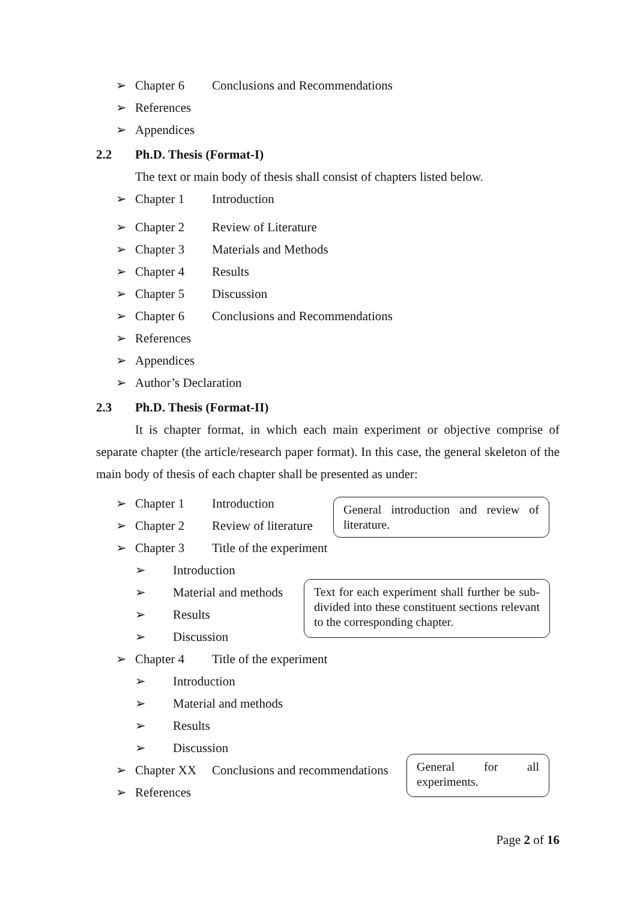➢ Chapter 6 Conclusions and Recommendations
➢ References
➢ Appendices
2.2 Ph.D. Thesis (Format-I)
The text or main body of thesis shall consist of chapters listed below.
➢ Chapter 1 Introduction
➢ Chapter 2 Review of Literature
➢ Chapter 3 Materials and Methods
➢ Chapter 4 Results
➢ Chapter 5 Discussion
➢ Chapter 6 Conclusions and Recommendations
➢ References
➢ Appendices
➢ Author’s Declaration
2.3 Ph.D. Thesis (Format-II)
It is chapter format, in which each main experiment or objective comprise of separate chapter (the article/research paper format). In this case, the general skeleton of the main body of thesis of each chapter shall be presented as under:
➢ Chapter 1 Introduction
➢ Chapter 2 Review of literature
➢ Chapter 3 Title of the experiment
➢ Introduction
➢ Material and methods
➢ Results
➢ Discussion
➢ Chapter 4 Title of the experiment
➢ Introduction
➢ Material and methods
➢ Results
➢ Discussion
➢ Chapter XX Conclusions and recommendations
➢ References
General introduction and review of literature.
Text for each experiment shall further be sub-divided into these constituent sections relevant to the corresponding chapter.
General for all experiments.
Page 2 of 16